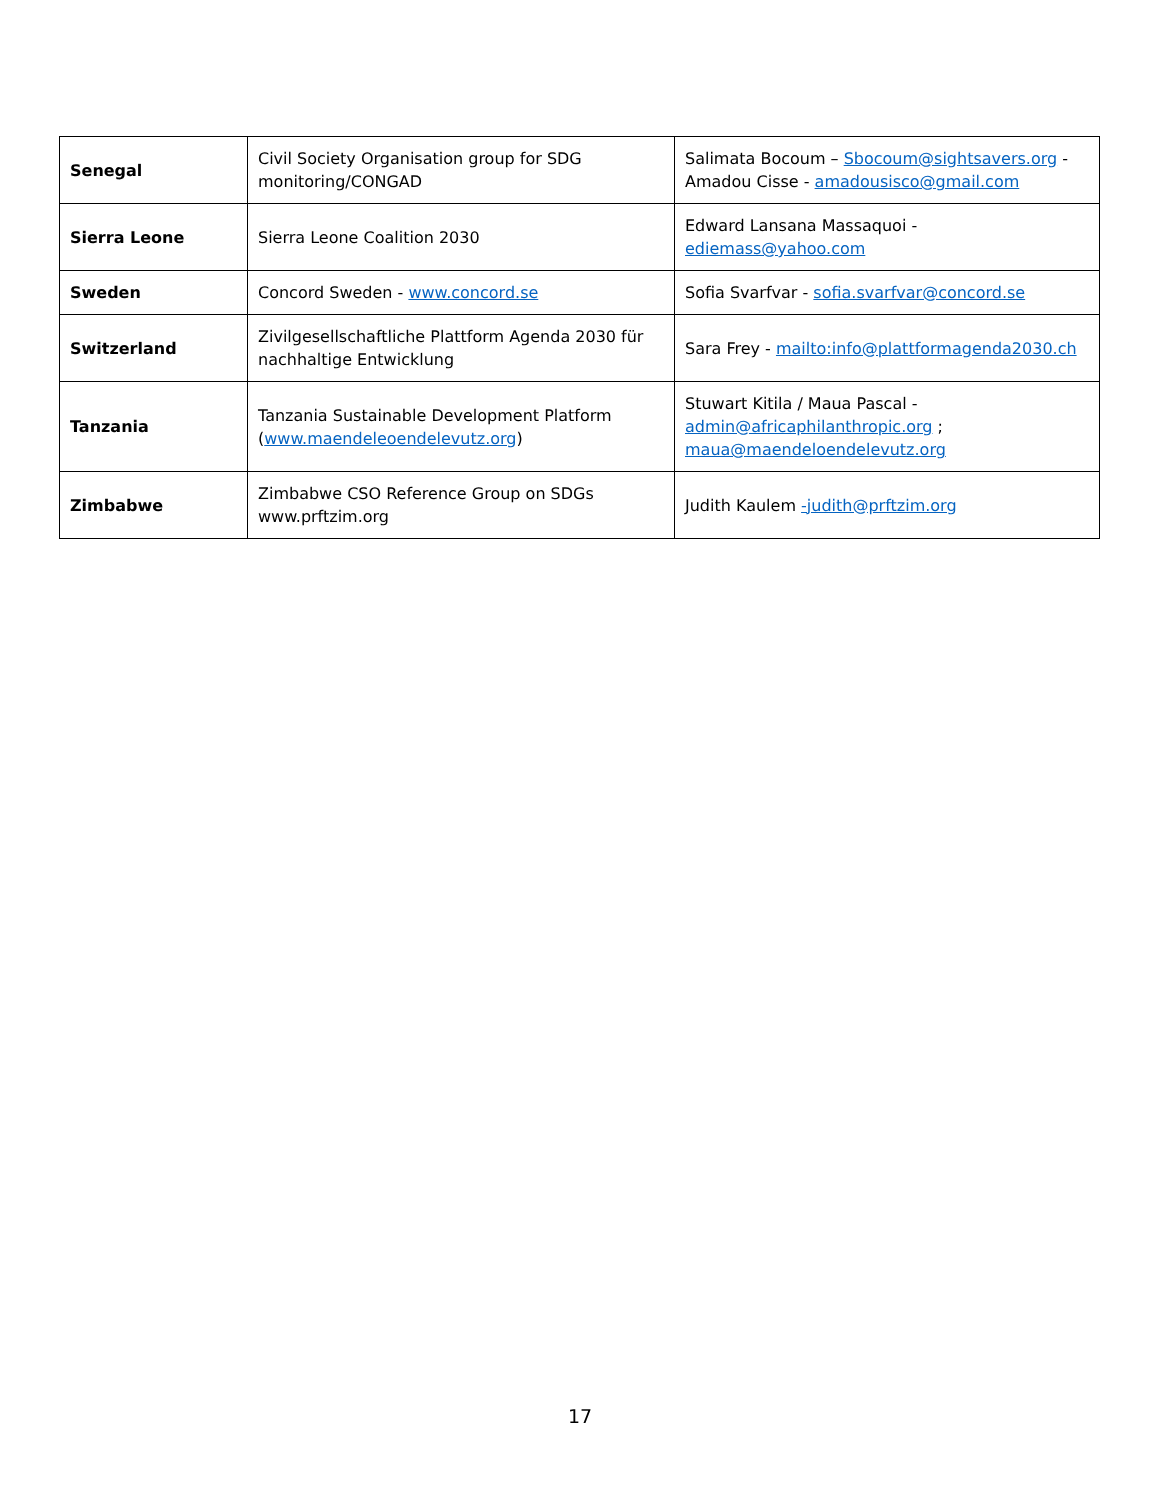| Senegal | Civil Society Organisation group for SDG monitoring/CONGAD | Salimata Bocoum – Sbocoum@sightsavers.org - Amadou Cisse - amadousisco@gmail.com |
| Sierra Leone | Sierra Leone Coalition 2030 | Edward Lansana Massaquoi - ediemass@yahoo.com |
| Sweden | Concord Sweden - www.concord.se | Sofia Svarfvar - sofia.svarfvar@concord.se |
| Switzerland | Zivilgesellschaftliche Plattform Agenda 2030 für nachhaltige Entwicklung | Sara Frey - mailto:info@plattformagenda2030.ch |
| Tanzania | Tanzania Sustainable Development Platform ( www.maendeleoendelevutz.org ) | Stuwart Kitila / Maua Pascal - admin@africaphilanthropic.org ; maua@maendeloendelevutz.org |
| Zimbabwe | Zimbabwe CSO Reference Group on SDGs www.prftzim.org | Judith Kaulem -judith@prftzim.org |
17